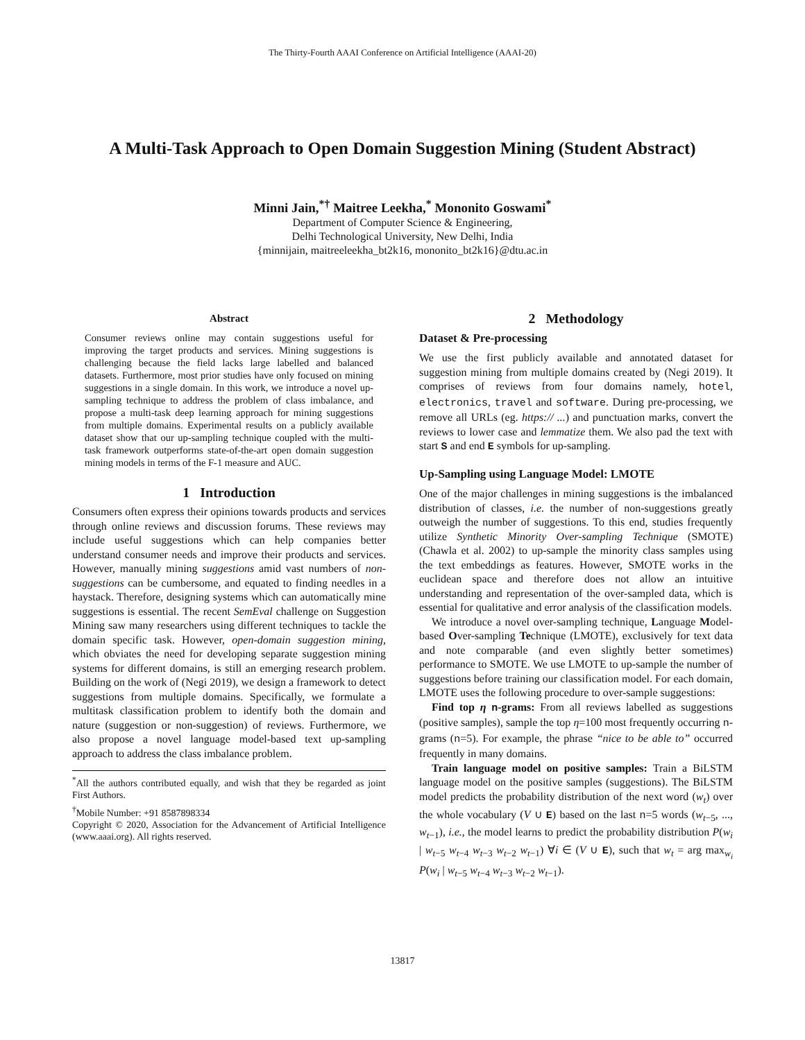The Thirty-Fourth AAAI Conference on Artificial Intelligence (AAAI-20)
A Multi-Task Approach to Open Domain Suggestion Mining (Student Abstract)
Minni Jain,<sup>*†</sup> Maitree Leekha,<sup>*</sup> Mononito Goswami<sup>*</sup>
Department of Computer Science & Engineering,
Delhi Technological University, New Delhi, India
{minnijain, maitreeleekha_bt2k16, mononito_bt2k16}@dtu.ac.in
Abstract
Consumer reviews online may contain suggestions useful for improving the target products and services. Mining suggestions is challenging because the field lacks large labelled and balanced datasets. Furthermore, most prior studies have only focused on mining suggestions in a single domain. In this work, we introduce a novel up-sampling technique to address the problem of class imbalance, and propose a multi-task deep learning approach for mining suggestions from multiple domains. Experimental results on a publicly available dataset show that our up-sampling technique coupled with the multi-task framework outperforms state-of-the-art open domain suggestion mining models in terms of the F-1 measure and AUC.
1 Introduction
Consumers often express their opinions towards products and services through online reviews and discussion forums. These reviews may include useful suggestions which can help companies better understand consumer needs and improve their products and services. However, manually mining suggestions amid vast numbers of non-suggestions can be cumbersome, and equated to finding needles in a haystack. Therefore, designing systems which can automatically mine suggestions is essential. The recent SemEval challenge on Suggestion Mining saw many researchers using different techniques to tackle the domain specific task. However, open-domain suggestion mining, which obviates the need for developing separate suggestion mining systems for different domains, is still an emerging research problem. Building on the work of (Negi 2019), we design a framework to detect suggestions from multiple domains. Specifically, we formulate a multitask classification problem to identify both the domain and nature (suggestion or non-suggestion) of reviews. Furthermore, we also propose a novel language model-based text up-sampling approach to address the class imbalance problem.
<sup>*</sup> All the authors contributed equally, and wish that they be regarded as joint First Authors.
<sup>†</sup> Mobile Number: +91 8587898334
Copyright © 2020, Association for the Advancement of Artificial Intelligence (www.aaai.org). All rights reserved.
2 Methodology
Dataset & Pre-processing
We use the first publicly available and annotated dataset for suggestion mining from multiple domains created by (Negi 2019). It comprises of reviews from four domains namely, hotel, electronics, travel and software. During pre-processing, we remove all URLs (eg. https:// ...) and punctuation marks, convert the reviews to lower case and lemmatize them. We also pad the text with start S and end E symbols for up-sampling.
Up-Sampling using Language Model: LMOTE
One of the major challenges in mining suggestions is the imbalanced distribution of classes, i.e. the number of non-suggestions greatly outweigh the number of suggestions. To this end, studies frequently utilize Synthetic Minority Over-sampling Technique (SMOTE) (Chawla et al. 2002) to up-sample the minority class samples using the text embeddings as features. However, SMOTE works in the euclidean space and therefore does not allow an intuitive understanding and representation of the over-sampled data, which is essential for qualitative and error analysis of the classification models.
We introduce a novel over-sampling technique, Language Model-based Over-sampling Technique (LMOTE), exclusively for text data and note comparable (and even slightly better sometimes) performance to SMOTE. We use LMOTE to up-sample the number of suggestions before training our classification model. For each domain, LMOTE uses the following procedure to over-sample suggestions:
Find top η n-grams: From all reviews labelled as suggestions (positive samples), sample the top η=100 most frequently occurring n-grams (n=5). For example, the phrase “nice to be able to” occurred frequently in many domains.
Train language model on positive samples: Train a BiLSTM language model on the positive samples (suggestions). The BiLSTM model predicts the probability distribution of the next word (w<sub>t</sub>) over the whole vocabulary (V ∪ E) based on the last n=5 words (w<sub>t−5</sub>, ..., w<sub>t−1</sub>), i.e., the model learns to predict the probability distribution P(w<sub>i</sub> | w<sub>t−5</sub> w<sub>t−4</sub> w<sub>t−3</sub> w<sub>t−2</sub> w<sub>t−1</sub>) ∀i ∈ (V ∪ E), such that w<sub>t</sub> = arg max<sub>w<sub>i</sub></sub> P(w<sub>i</sub> | w<sub>t−5</sub> w<sub>t−4</sub> w<sub>t−3</sub> w<sub>t−2</sub> w<sub>t−1</sub>).
13817